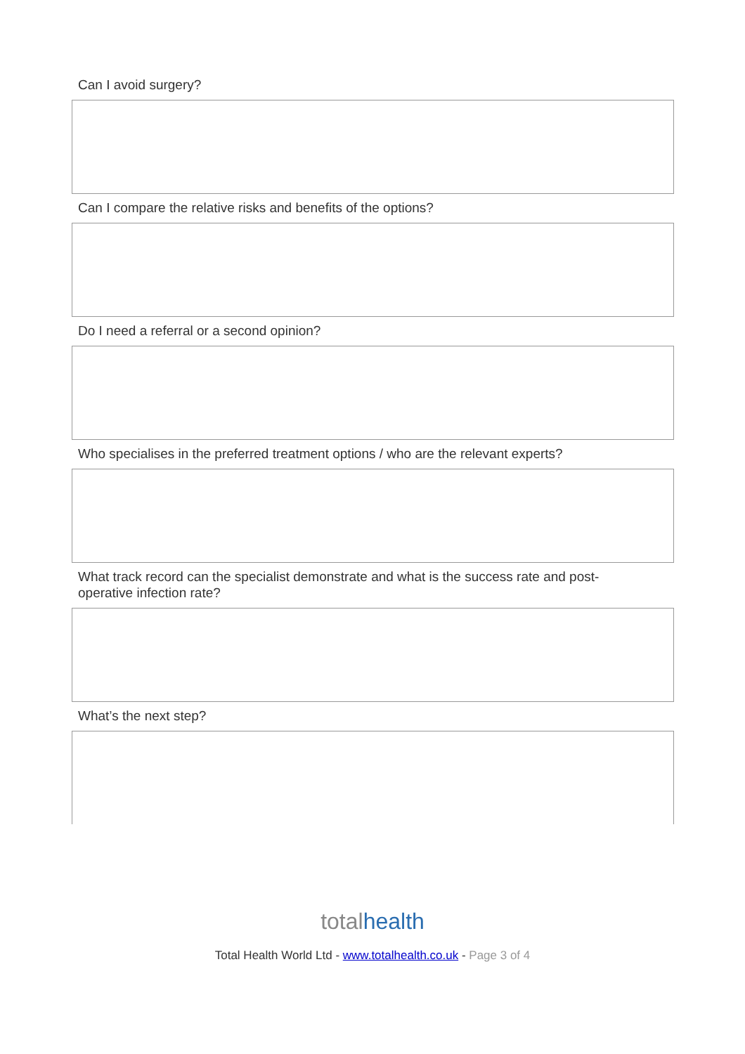Can I avoid surgery?
Can I compare the relative risks and benefits of the options?
Do I need a referral or a second opinion?
Who specialises in the preferred treatment options / who are the relevant experts?
What track record can the specialist demonstrate and what is the success rate and post-
operative infection rate?
What’s the next step?
totalhealth
Total Health World Ltd - www.totalhealth.co.uk - Page 3 of 4